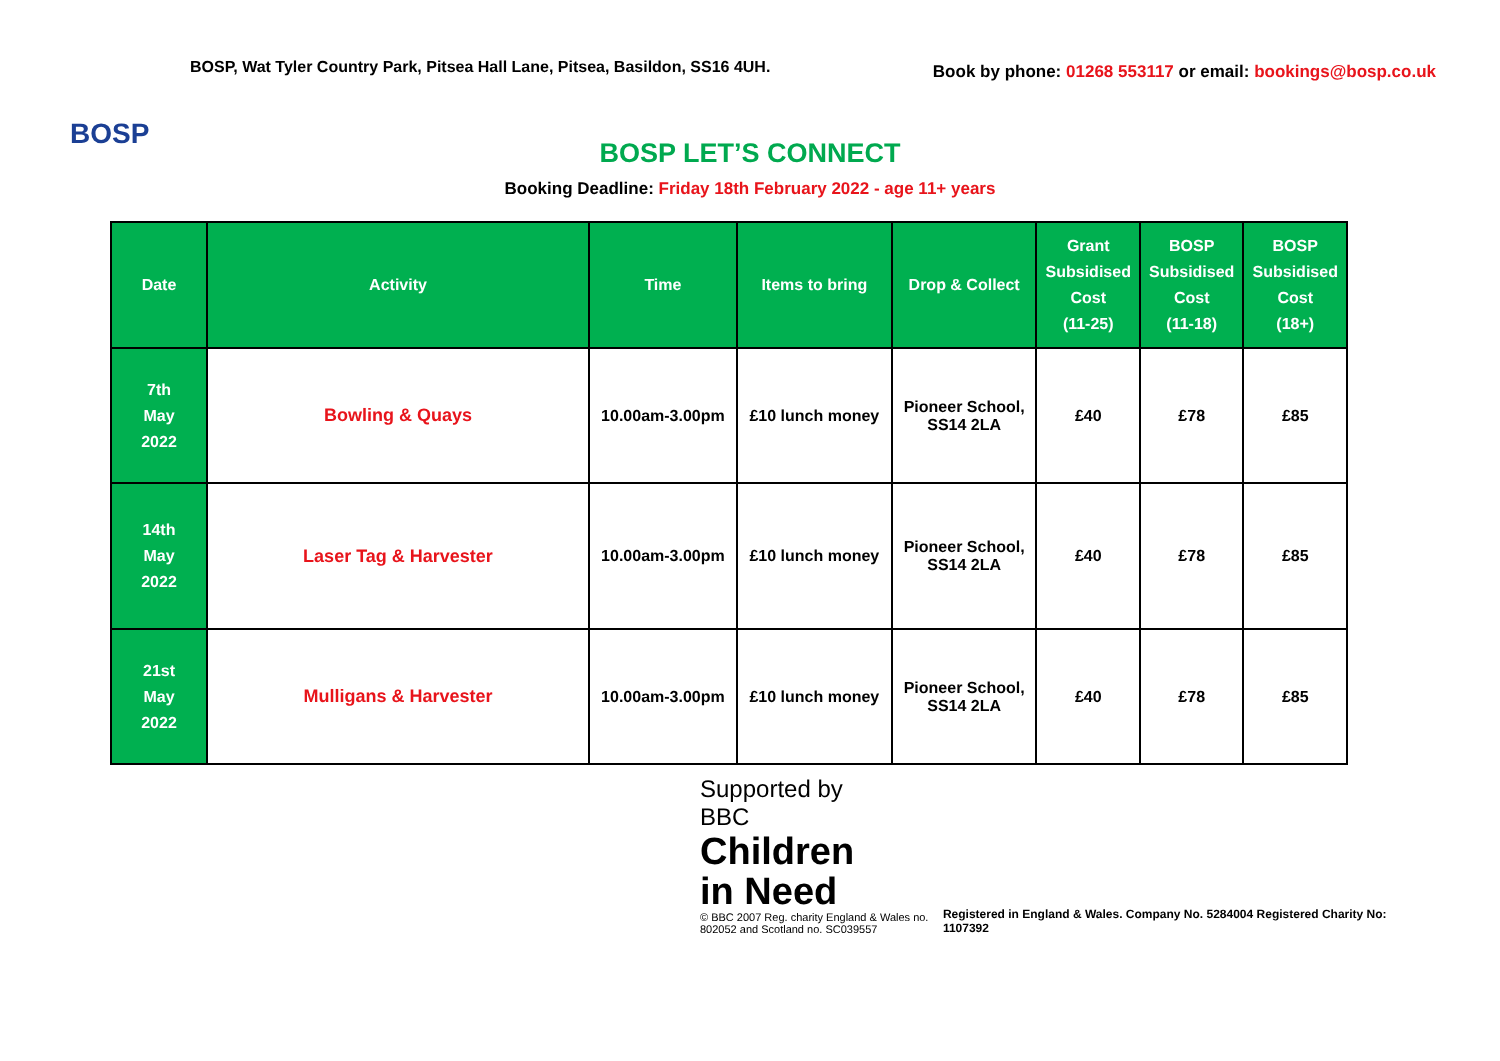BOSP
BOSP, Wat Tyler Country Park, Pitsea Hall Lane, Pitsea, Basildon, SS16 4UH.
Book by phone: 01268 553117 or email: bookings@bosp.co.uk
BOSP LET’S CONNECT
Booking Deadline: Friday 18th February 2022 - age 11+ years
| Date | Activity | Time | Items to bring | Drop & Collect | Grant Subsidised Cost (11-25) | BOSP Subsidised Cost (11-18) | BOSP Subsidised Cost (18+) |
| --- | --- | --- | --- | --- | --- | --- | --- |
| 7th May 2022 | Bowling & Quays | 10.00am-3.00pm | £10 lunch money | Pioneer School, SS14 2LA | £40 | £78 | £85 |
| 14th May 2022 | Laser Tag & Harvester | 10.00am-3.00pm | £10 lunch money | Pioneer School, SS14 2LA | £40 | £78 | £85 |
| 21st May 2022 | Mulligans & Harvester | 10.00am-3.00pm | £10 lunch money | Pioneer School, SS14 2LA | £40 | £78 | £85 |
Supported by
BBC
Children
in Need
© BBC 2007 Reg. charity England & Wales no. 802052 and Scotland no. SC039557
Registered in England & Wales. Company No. 5284004 Registered Charity No: 1107392